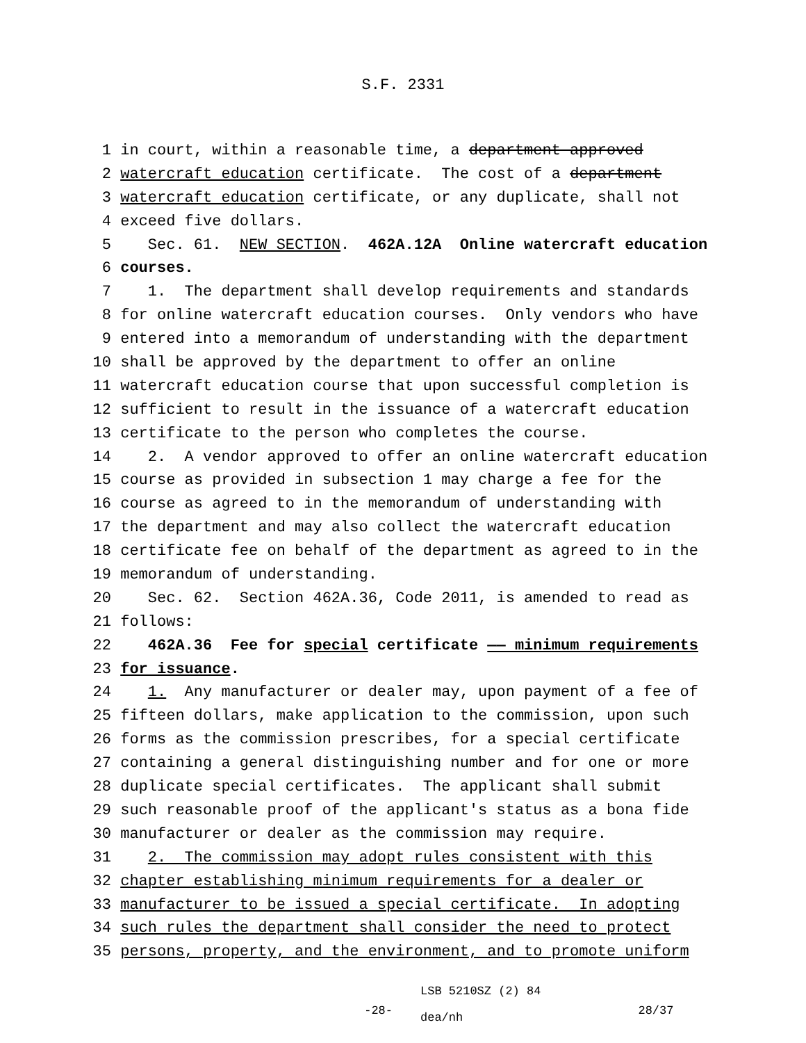S.F. 2331
1 in court, within a reasonable time, a department-approved
2 watercraft education certificate. The cost of a department
3 watercraft education certificate, or any duplicate, shall not
4 exceed five dollars.
5 Sec. 61. NEW SECTION. 462A.12A Online watercraft education
6 courses.
7 1. The department shall develop requirements and standards
8 for online watercraft education courses. Only vendors who have
9 entered into a memorandum of understanding with the department
10 shall be approved by the department to offer an online
11 watercraft education course that upon successful completion is
12 sufficient to result in the issuance of a watercraft education
13 certificate to the person who completes the course.
14 2. A vendor approved to offer an online watercraft education
15 course as provided in subsection 1 may charge a fee for the
16 course as agreed to in the memorandum of understanding with
17 the department and may also collect the watercraft education
18 certificate fee on behalf of the department as agreed to in the
19 memorandum of understanding.
20 Sec. 62. Section 462A.36, Code 2011, is amended to read as
21 follows:
22 462A.36 Fee for special certificate —— minimum requirements
23 for issuance.
24 1. Any manufacturer or dealer may, upon payment of a fee of
25 fifteen dollars, make application to the commission, upon such
26 forms as the commission prescribes, for a special certificate
27 containing a general distinguishing number and for one or more
28 duplicate special certificates. The applicant shall submit
29 such reasonable proof of the applicant′s status as a bona fide
30 manufacturer or dealer as the commission may require.
31 2. The commission may adopt rules consistent with this
32 chapter establishing minimum requirements for a dealer or
33 manufacturer to be issued a special certificate. In adopting
34 such rules the department shall consider the need to protect
35 persons, property, and the environment, and to promote uniform
-28-
LSB 5210SZ (2) 84
dea/nh
28/37